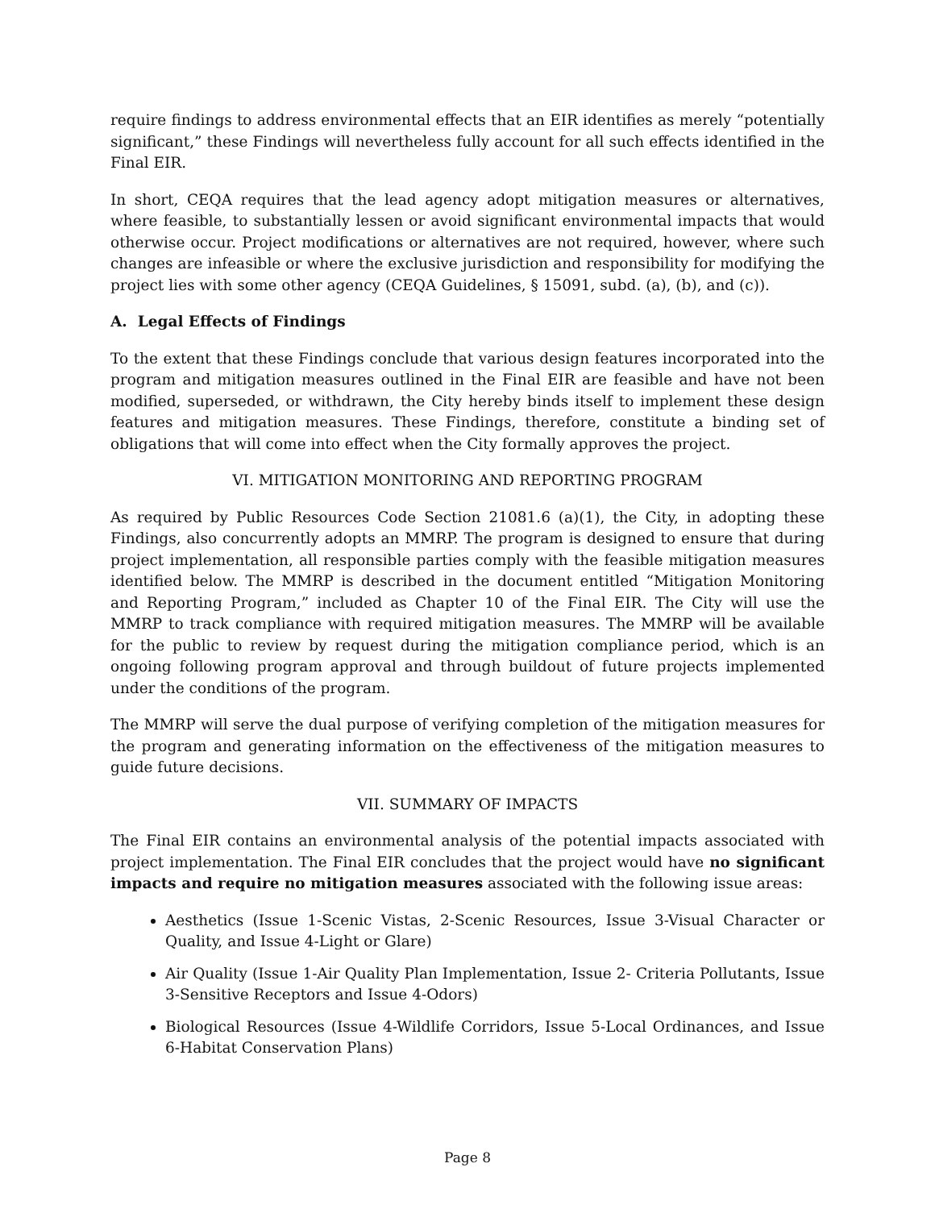require findings to address environmental effects that an EIR identifies as merely “potentially significant,” these Findings will nevertheless fully account for all such effects identified in the Final EIR.
In short, CEQA requires that the lead agency adopt mitigation measures or alternatives, where feasible, to substantially lessen or avoid significant environmental impacts that would otherwise occur. Project modifications or alternatives are not required, however, where such changes are infeasible or where the exclusive jurisdiction and responsibility for modifying the project lies with some other agency (CEQA Guidelines, § 15091, subd. (a), (b), and (c)).
A. Legal Effects of Findings
To the extent that these Findings conclude that various design features incorporated into the program and mitigation measures outlined in the Final EIR are feasible and have not been modified, superseded, or withdrawn, the City hereby binds itself to implement these design features and mitigation measures. These Findings, therefore, constitute a binding set of obligations that will come into effect when the City formally approves the project.
VI. MITIGATION MONITORING AND REPORTING PROGRAM
As required by Public Resources Code Section 21081.6 (a)(1), the City, in adopting these Findings, also concurrently adopts an MMRP. The program is designed to ensure that during project implementation, all responsible parties comply with the feasible mitigation measures identified below. The MMRP is described in the document entitled “Mitigation Monitoring and Reporting Program,” included as Chapter 10 of the Final EIR. The City will use the MMRP to track compliance with required mitigation measures. The MMRP will be available for the public to review by request during the mitigation compliance period, which is an ongoing following program approval and through buildout of future projects implemented under the conditions of the program.
The MMRP will serve the dual purpose of verifying completion of the mitigation measures for the program and generating information on the effectiveness of the mitigation measures to guide future decisions.
VII. SUMMARY OF IMPACTS
The Final EIR contains an environmental analysis of the potential impacts associated with project implementation. The Final EIR concludes that the project would have no significant impacts and require no mitigation measures associated with the following issue areas:
Aesthetics (Issue 1-Scenic Vistas, 2-Scenic Resources, Issue 3-Visual Character or Quality, and Issue 4-Light or Glare)
Air Quality (Issue 1-Air Quality Plan Implementation, Issue 2- Criteria Pollutants, Issue 3-Sensitive Receptors and Issue 4-Odors)
Biological Resources (Issue 4-Wildlife Corridors, Issue 5-Local Ordinances, and Issue 6-Habitat Conservation Plans)
Page 8